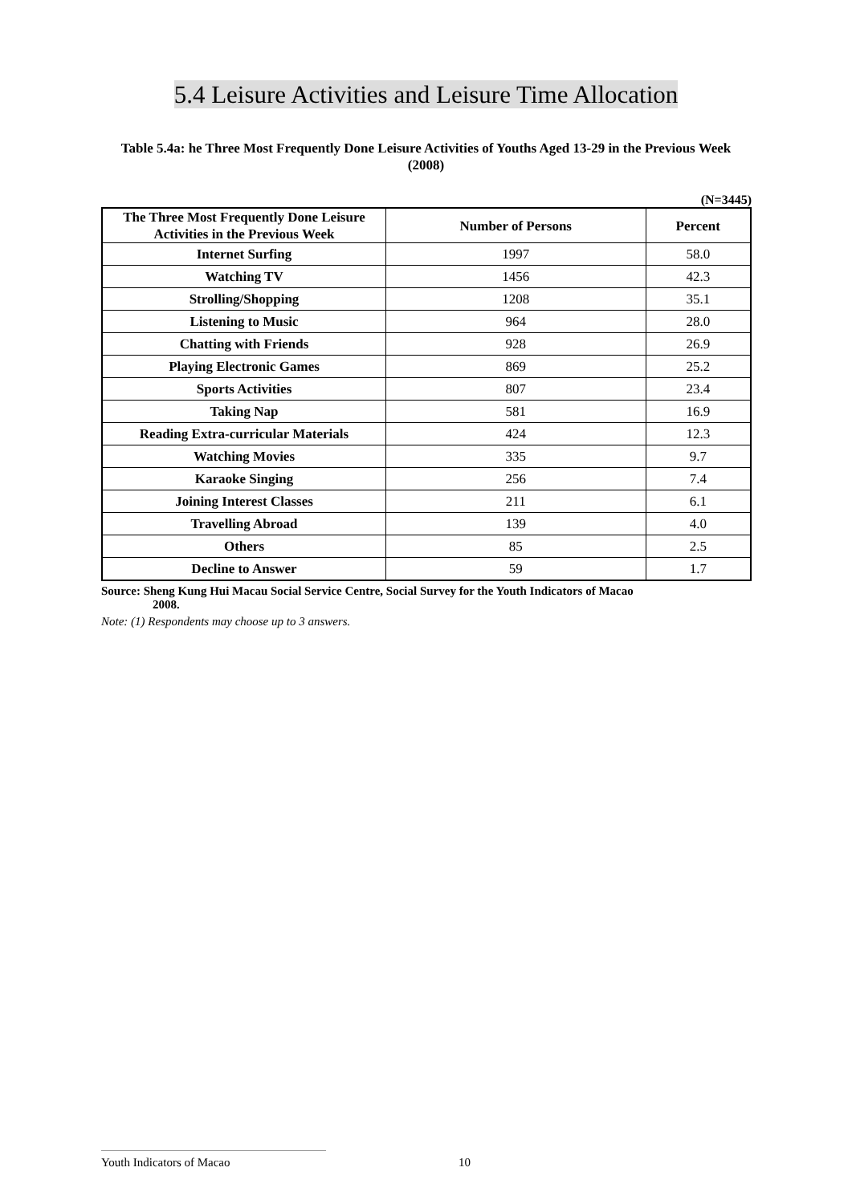5.4 Leisure Activities and Leisure Time Allocation
Table 5.4a: he Three Most Frequently Done Leisure Activities of Youths Aged 13-29 in the Previous Week (2008)
(N=3445)
| The Three Most Frequently Done Leisure Activities in the Previous Week | Number of Persons | Percent |
| --- | --- | --- |
| Internet Surfing | 1997 | 58.0 |
| Watching TV | 1456 | 42.3 |
| Strolling/Shopping | 1208 | 35.1 |
| Listening to Music | 964 | 28.0 |
| Chatting with Friends | 928 | 26.9 |
| Playing Electronic Games | 869 | 25.2 |
| Sports Activities | 807 | 23.4 |
| Taking Nap | 581 | 16.9 |
| Reading Extra-curricular Materials | 424 | 12.3 |
| Watching Movies | 335 | 9.7 |
| Karaoke Singing | 256 | 7.4 |
| Joining Interest Classes | 211 | 6.1 |
| Travelling Abroad | 139 | 4.0 |
| Others | 85 | 2.5 |
| Decline to Answer | 59 | 1.7 |
Source: Sheng Kung Hui Macau Social Service Centre, Social Survey for the Youth Indicators of Macao
2008.
Note: (1) Respondents may choose up to 3 answers.
Youth Indicators of Macao 10